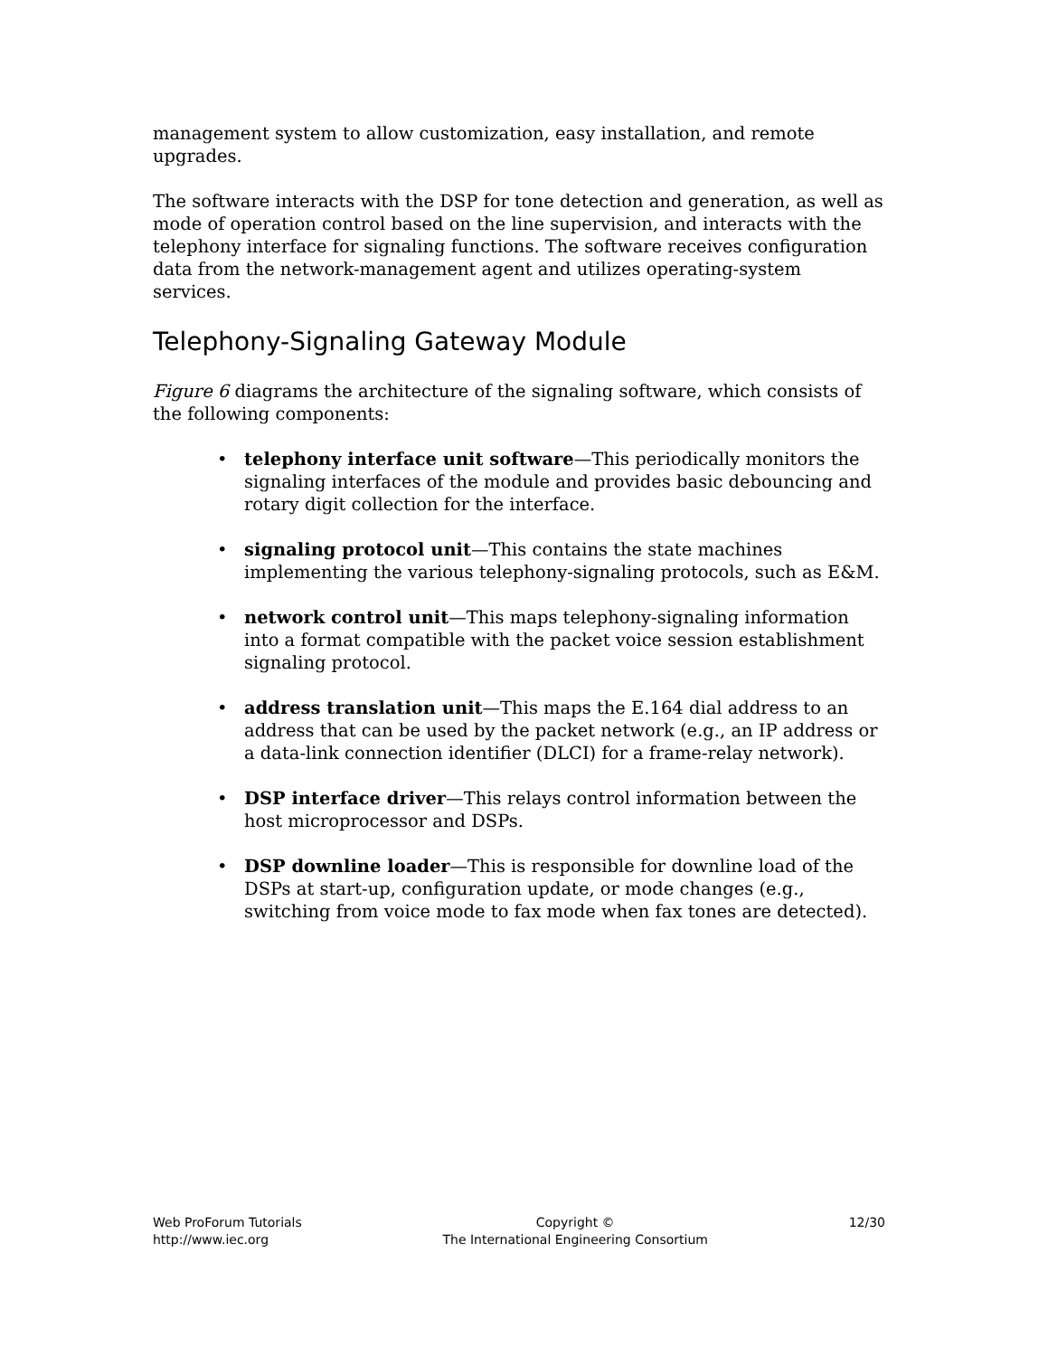management system to allow customization, easy installation, and remote upgrades.
The software interacts with the DSP for tone detection and generation, as well as mode of operation control based on the line supervision, and interacts with the telephony interface for signaling functions. The software receives configuration data from the network-management agent and utilizes operating-system services.
Telephony-Signaling Gateway Module
Figure 6 diagrams the architecture of the signaling software, which consists of the following components:
• telephony interface unit software—This periodically monitors the signaling interfaces of the module and provides basic debouncing and rotary digit collection for the interface.
• signaling protocol unit—This contains the state machines implementing the various telephony-signaling protocols, such as E&M.
• network control unit—This maps telephony-signaling information into a format compatible with the packet voice session establishment signaling protocol.
• address translation unit—This maps the E.164 dial address to an address that can be used by the packet network (e.g., an IP address or a data-link connection identifier (DLCI) for a frame-relay network).
• DSP interface driver—This relays control information between the host microprocessor and DSPs.
• DSP downline loader—This is responsible for downline load of the DSPs at start-up, configuration update, or mode changes (e.g., switching from voice mode to fax mode when fax tones are detected).
Web ProForum Tutorials
http://www.iec.org
Copyright ©
The International Engineering Consortium
12/30